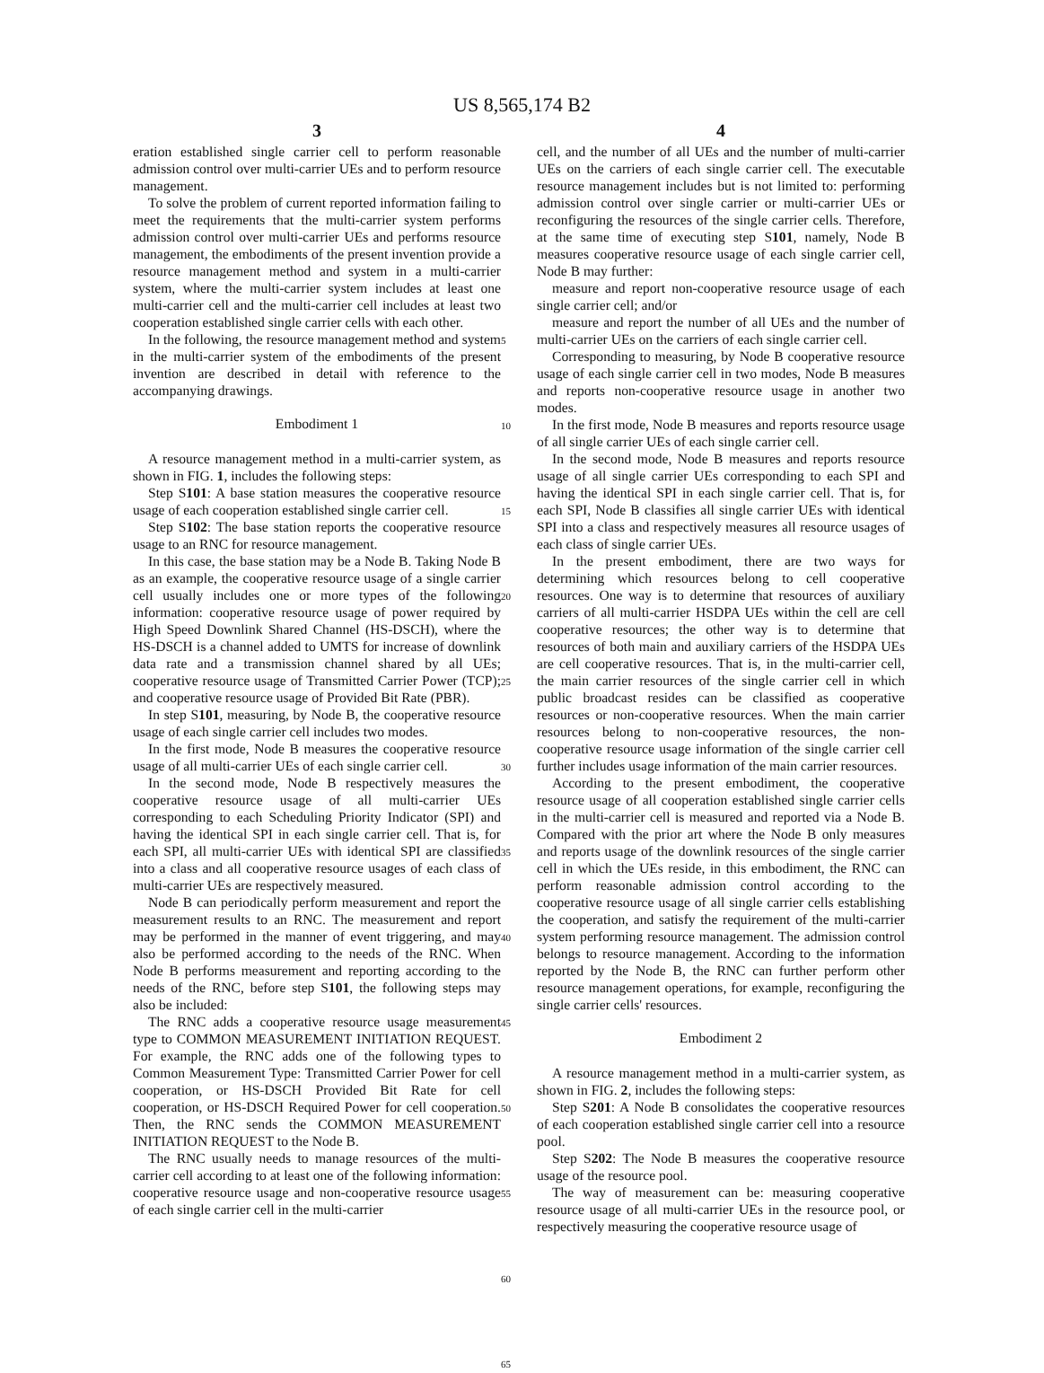US 8,565,174 B2
3
eration established single carrier cell to perform reasonable admission control over multi-carrier UEs and to perform resource management.
To solve the problem of current reported information failing to meet the requirements that the multi-carrier system performs admission control over multi-carrier UEs and performs resource management, the embodiments of the present invention provide a resource management method and system in a multi-carrier system, where the multi-carrier system includes at least one multi-carrier cell and the multi-carrier cell includes at least two cooperation established single carrier cells with each other.
In the following, the resource management method and system in the multi-carrier system of the embodiments of the present invention are described in detail with reference to the accompanying drawings.
Embodiment 1
A resource management method in a multi-carrier system, as shown in FIG. 1, includes the following steps:
Step S101: A base station measures the cooperative resource usage of each cooperation established single carrier cell.
Step S102: The base station reports the cooperative resource usage to an RNC for resource management.
In this case, the base station may be a Node B. Taking Node B as an example, the cooperative resource usage of a single carrier cell usually includes one or more types of the following information: cooperative resource usage of power required by High Speed Downlink Shared Channel (HS-DSCH), where the HS-DSCH is a channel added to UMTS for increase of downlink data rate and a transmission channel shared by all UEs; cooperative resource usage of Transmitted Carrier Power (TCP); and cooperative resource usage of Provided Bit Rate (PBR).
In step S101, measuring, by Node B, the cooperative resource usage of each single carrier cell includes two modes.
In the first mode, Node B measures the cooperative resource usage of all multi-carrier UEs of each single carrier cell.
In the second mode, Node B respectively measures the cooperative resource usage of all multi-carrier UEs corresponding to each Scheduling Priority Indicator (SPI) and having the identical SPI in each single carrier cell. That is, for each SPI, all multi-carrier UEs with identical SPI are classified into a class and all cooperative resource usages of each class of multi-carrier UEs are respectively measured.
Node B can periodically perform measurement and report the measurement results to an RNC. The measurement and report may be performed in the manner of event triggering, and may also be performed according to the needs of the RNC. When Node B performs measurement and reporting according to the needs of the RNC, before step S101, the following steps may also be included:
The RNC adds a cooperative resource usage measurement type to COMMON MEASUREMENT INITIATION REQUEST. For example, the RNC adds one of the following types to Common Measurement Type: Transmitted Carrier Power for cell cooperation, or HS-DSCH Provided Bit Rate for cell cooperation, or HS-DSCH Required Power for cell cooperation. Then, the RNC sends the COMMON MEASUREMENT INITIATION REQUEST to the Node B.
The RNC usually needs to manage resources of the multi-carrier cell according to at least one of the following information: cooperative resource usage and non-cooperative resource usage of each single carrier cell in the multi-carrier
5
10
15
20
25
30
35
40
45
50
55
60
65
4
cell, and the number of all UEs and the number of multi-carrier UEs on the carriers of each single carrier cell. The executable resource management includes but is not limited to: performing admission control over single carrier or multi-carrier UEs or reconfiguring the resources of the single carrier cells. Therefore, at the same time of executing step S101, namely, Node B measures cooperative resource usage of each single carrier cell, Node B may further:
measure and report non-cooperative resource usage of each single carrier cell; and/or
measure and report the number of all UEs and the number of multi-carrier UEs on the carriers of each single carrier cell.
Corresponding to measuring, by Node B cooperative resource usage of each single carrier cell in two modes, Node B measures and reports non-cooperative resource usage in another two modes.
In the first mode, Node B measures and reports resource usage of all single carrier UEs of each single carrier cell.
In the second mode, Node B measures and reports resource usage of all single carrier UEs corresponding to each SPI and having the identical SPI in each single carrier cell. That is, for each SPI, Node B classifies all single carrier UEs with identical SPI into a class and respectively measures all resource usages of each class of single carrier UEs.
In the present embodiment, there are two ways for determining which resources belong to cell cooperative resources. One way is to determine that resources of auxiliary carriers of all multi-carrier HSDPA UEs within the cell are cell cooperative resources; the other way is to determine that resources of both main and auxiliary carriers of the HSDPA UEs are cell cooperative resources. That is, in the multi-carrier cell, the main carrier resources of the single carrier cell in which public broadcast resides can be classified as cooperative resources or non-cooperative resources. When the main carrier resources belong to non-cooperative resources, the non-cooperative resource usage information of the single carrier cell further includes usage information of the main carrier resources.
According to the present embodiment, the cooperative resource usage of all cooperation established single carrier cells in the multi-carrier cell is measured and reported via a Node B. Compared with the prior art where the Node B only measures and reports usage of the downlink resources of the single carrier cell in which the UEs reside, in this embodiment, the RNC can perform reasonable admission control according to the cooperative resource usage of all single carrier cells establishing the cooperation, and satisfy the requirement of the multi-carrier system performing resource management. The admission control belongs to resource management. According to the information reported by the Node B, the RNC can further perform other resource management operations, for example, reconfiguring the single carrier cells' resources.
Embodiment 2
A resource management method in a multi-carrier system, as shown in FIG. 2, includes the following steps:
Step S201: A Node B consolidates the cooperative resources of each cooperation established single carrier cell into a resource pool.
Step S202: The Node B measures the cooperative resource usage of the resource pool.
The way of measurement can be: measuring cooperative resource usage of all multi-carrier UEs in the resource pool, or respectively measuring the cooperative resource usage of